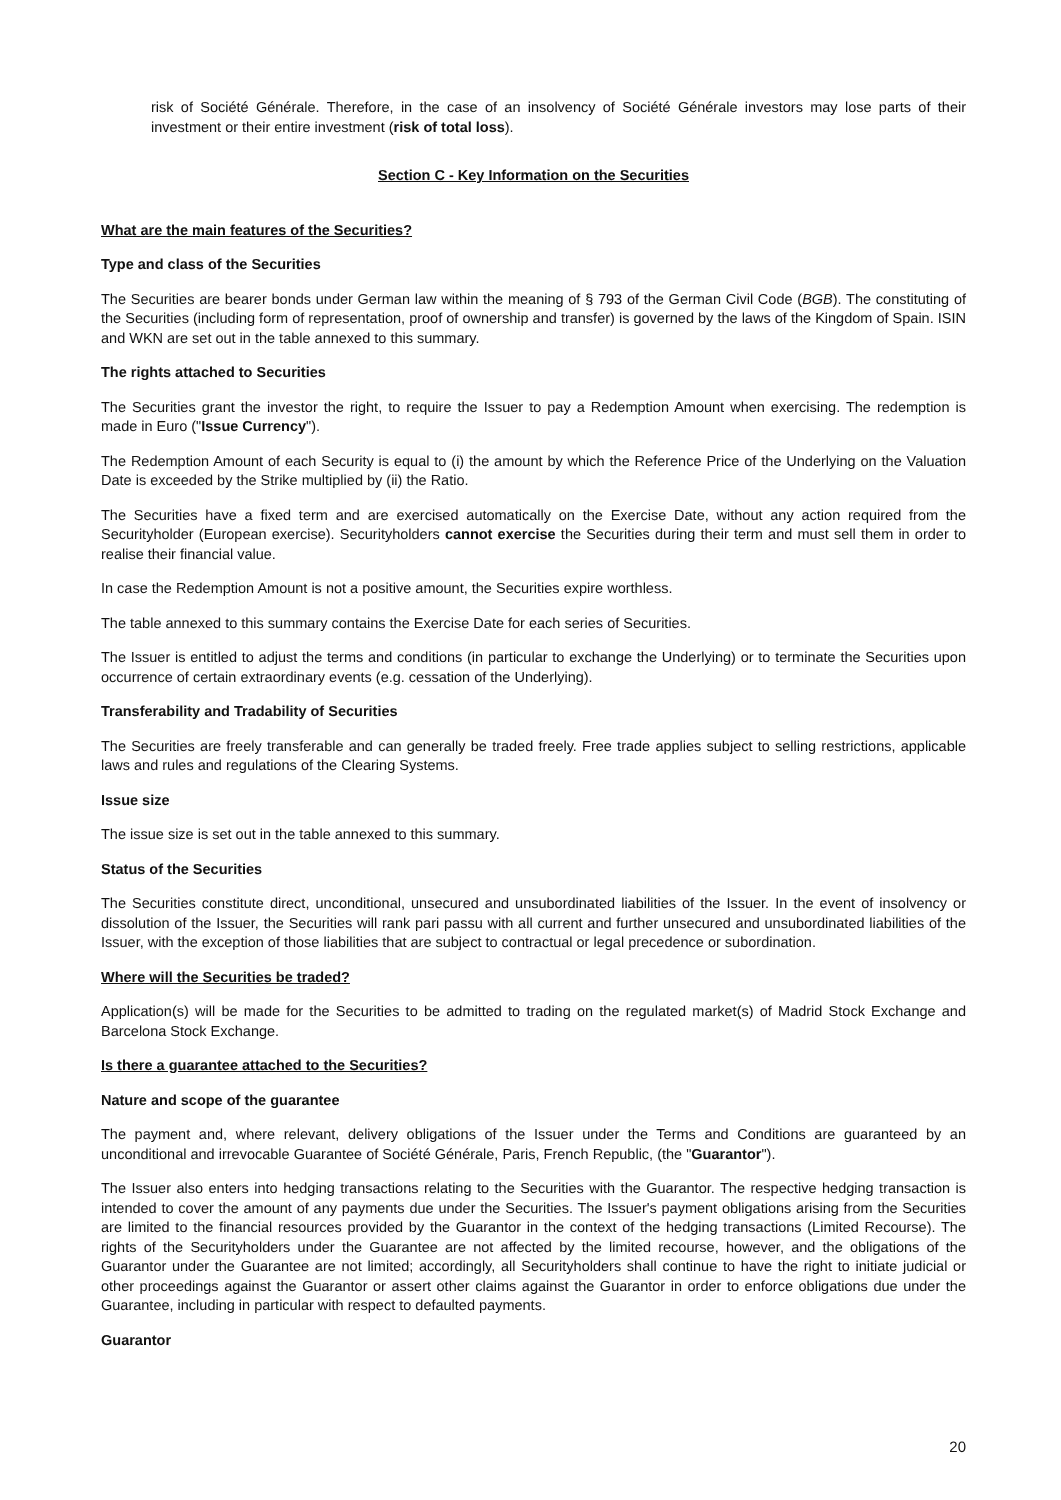risk of Société Générale. Therefore, in the case of an insolvency of Société Générale investors may lose parts of their investment or their entire investment (risk of total loss).
Section C - Key Information on the Securities
What are the main features of the Securities?
Type and class of the Securities
The Securities are bearer bonds under German law within the meaning of § 793 of the German Civil Code (BGB). The constituting of the Securities (including form of representation, proof of ownership and transfer) is governed by the laws of the Kingdom of Spain. ISIN and WKN are set out in the table annexed to this summary.
The rights attached to Securities
The Securities grant the investor the right, to require the Issuer to pay a Redemption Amount when exercising. The redemption is made in Euro ("Issue Currency").
The Redemption Amount of each Security is equal to (i) the amount by which the Reference Price of the Underlying on the Valuation Date is exceeded by the Strike multiplied by (ii) the Ratio.
The Securities have a fixed term and are exercised automatically on the Exercise Date, without any action required from the Securityholder (European exercise). Securityholders cannot exercise the Securities during their term and must sell them in order to realise their financial value.
In case the Redemption Amount is not a positive amount, the Securities expire worthless.
The table annexed to this summary contains the Exercise Date for each series of Securities.
The Issuer is entitled to adjust the terms and conditions (in particular to exchange the Underlying) or to terminate the Securities upon occurrence of certain extraordinary events (e.g. cessation of the Underlying).
Transferability and Tradability of Securities
The Securities are freely transferable and can generally be traded freely. Free trade applies subject to selling restrictions, applicable laws and rules and regulations of the Clearing Systems.
Issue size
The issue size is set out in the table annexed to this summary.
Status of the Securities
The Securities constitute direct, unconditional, unsecured and unsubordinated liabilities of the Issuer. In the event of insolvency or dissolution of the Issuer, the Securities will rank pari passu with all current and further unsecured and unsubordinated liabilities of the Issuer, with the exception of those liabilities that are subject to contractual or legal precedence or subordination.
Where will the Securities be traded?
Application(s) will be made for the Securities to be admitted to trading on the regulated market(s) of Madrid Stock Exchange and Barcelona Stock Exchange.
Is there a guarantee attached to the Securities?
Nature and scope of the guarantee
The payment and, where relevant, delivery obligations of the Issuer under the Terms and Conditions are guaranteed by an unconditional and irrevocable Guarantee of Société Générale, Paris, French Republic, (the "Guarantor").
The Issuer also enters into hedging transactions relating to the Securities with the Guarantor. The respective hedging transaction is intended to cover the amount of any payments due under the Securities. The Issuer's payment obligations arising from the Securities are limited to the financial resources provided by the Guarantor in the context of the hedging transactions (Limited Recourse). The rights of the Securityholders under the Guarantee are not affected by the limited recourse, however, and the obligations of the Guarantor under the Guarantee are not limited; accordingly, all Securityholders shall continue to have the right to initiate judicial or other proceedings against the Guarantor or assert other claims against the Guarantor in order to enforce obligations due under the Guarantee, including in particular with respect to defaulted payments.
Guarantor
20